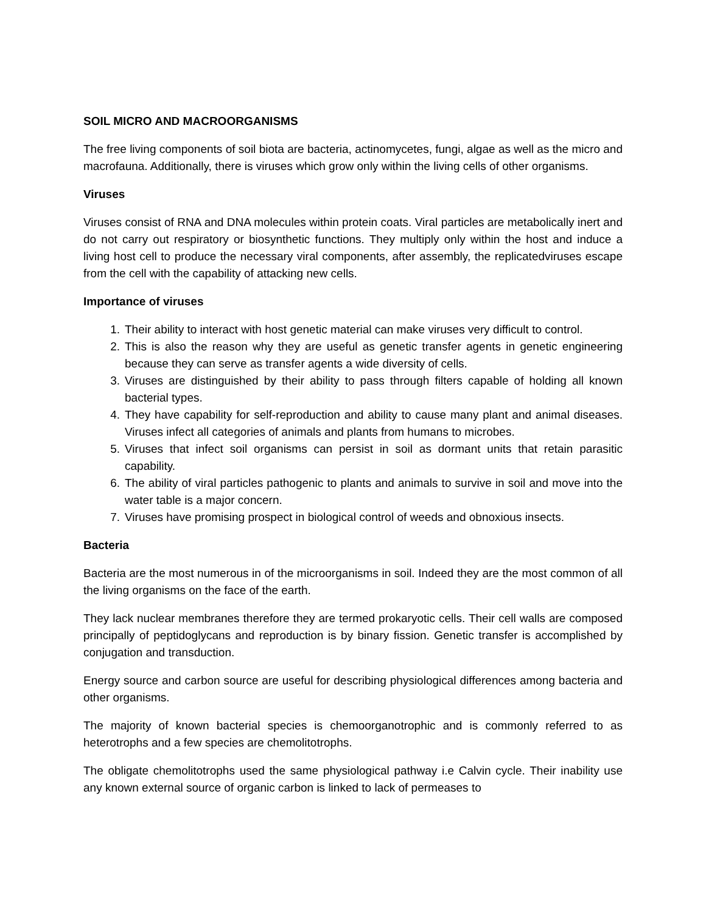SOIL MICRO AND MACROORGANISMS
The free living components of soil biota are bacteria, actinomycetes, fungi, algae as well as the micro and macrofauna. Additionally, there is viruses which grow only within the living cells of other organisms.
Viruses
Viruses consist of RNA and DNA molecules within protein coats. Viral particles are metabolically inert and do not carry out respiratory or biosynthetic functions. They multiply only within the host and induce a living host cell to produce the necessary viral components, after assembly, the replicatedviruses escape from the cell with the capability of attacking new cells.
Importance of viruses
1. Their ability to interact with host genetic material can make viruses very difficult to control.
2. This is also the reason why they are useful as genetic transfer agents in genetic engineering because they can serve as transfer agents a wide diversity of cells.
3. Viruses are distinguished by their ability to pass through filters capable of holding all known bacterial types.
4. They have capability for self-reproduction and ability to cause many plant and animal diseases. Viruses infect all categories of animals and plants from humans to microbes.
5. Viruses that infect soil organisms can persist in soil as dormant units that retain parasitic capability.
6. The ability of viral particles pathogenic to plants and animals to survive in soil and move into the water table is a major concern.
7. Viruses have promising prospect in biological control of weeds and obnoxious insects.
Bacteria
Bacteria are the most numerous in of the microorganisms in soil. Indeed they are the most common of all the living organisms on the face of the earth.
They lack nuclear membranes therefore they are termed prokaryotic cells. Their cell walls are composed principally of peptidoglycans and reproduction is by binary fission. Genetic transfer is accomplished by conjugation and transduction.
Energy source and carbon source are useful for describing physiological differences among bacteria and other organisms.
The majority of known bacterial species is chemoorganotrophic and is commonly referred to as heterotrophs and a few species are chemolitotrophs.
The obligate chemolitotrophs used the same physiological pathway i.e Calvin cycle. Their inability use any known external source of organic carbon is linked to lack of permeases to